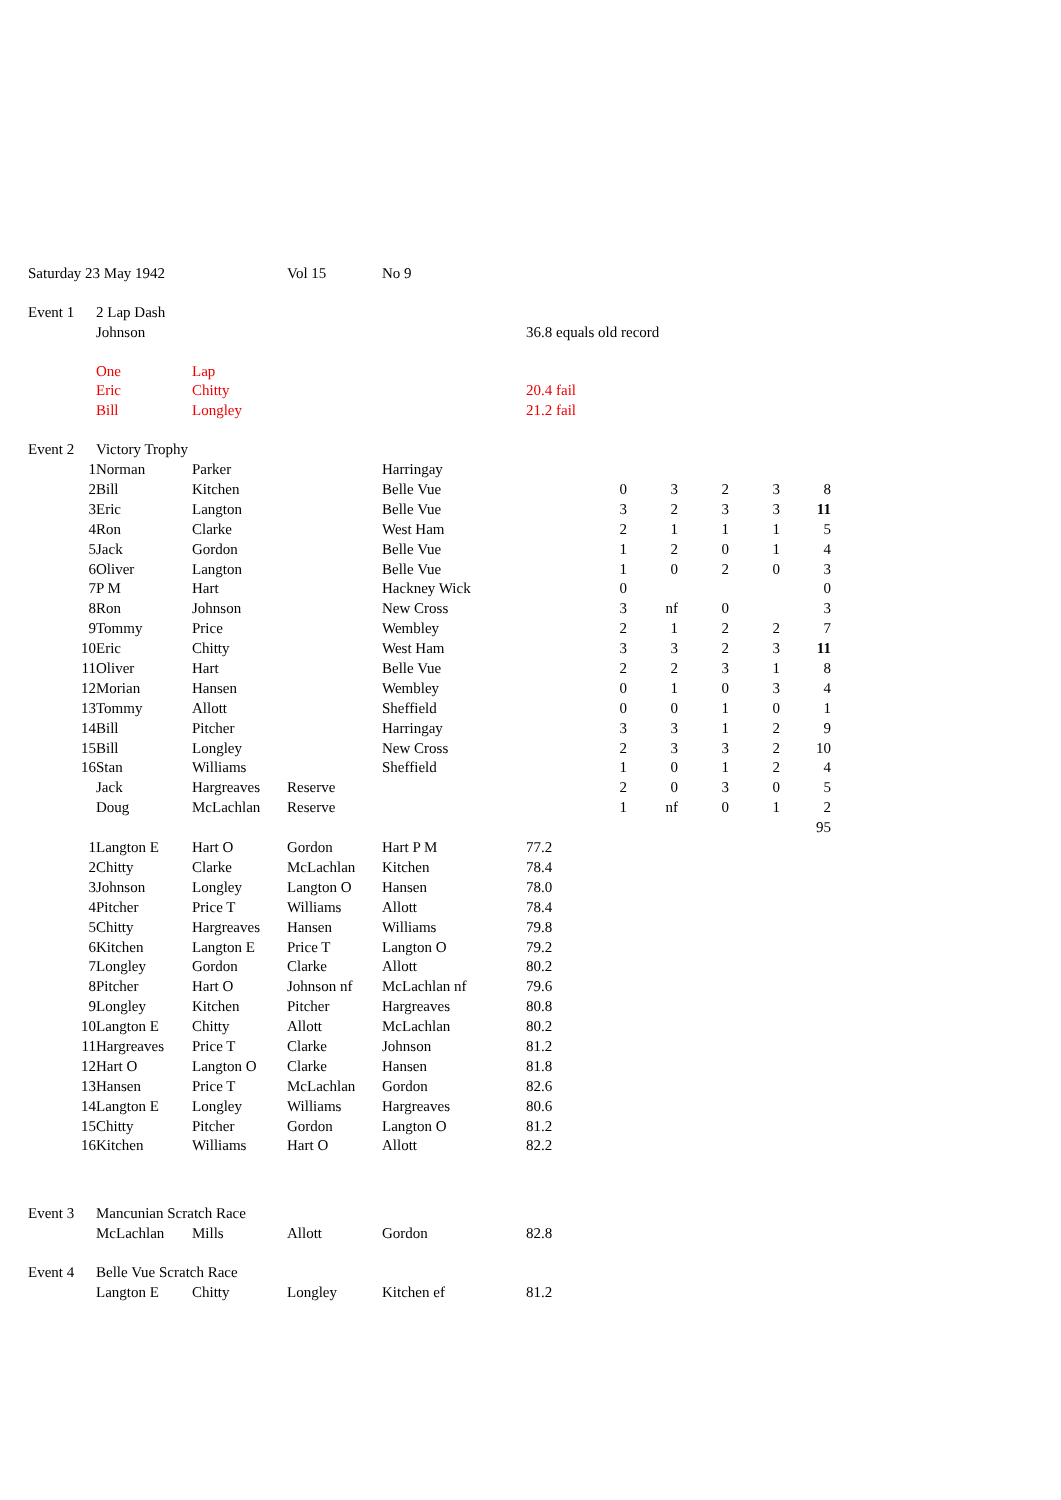| Saturday 23 May 1942 | | | | Vol 15 | No 9 | | | | | | |
| Event 1 | | 2 Lap Dash | | | | | | | | | |
| | | Johnson | | | | 36.8 equals old record | | | | | |
| | | One | Lap | | | | | | | | |
| | | Eric | Chitty | | | 20.4 fail | | | | | |
| | | Bill | Longley | | | 21.2 fail | | | | | |
| Event 2 | | Victory Trophy | | | | | | | | | |
| 1 | | Norman | Parker | | Harringay | | | | | | |
| 2 | | Bill | Kitchen | | Belle Vue | | 0 | 3 | 2 | 3 | 8 |
| 3 | | Eric | Langton | | Belle Vue | | 3 | 2 | 3 | 3 | 11 |
| 4 | | Ron | Clarke | | West Ham | | 2 | 1 | 1 | 1 | 5 |
| 5 | | Jack | Gordon | | Belle Vue | | 1 | 2 | 0 | 1 | 4 |
| 6 | | Oliver | Langton | | Belle Vue | | 1 | 0 | 2 | 0 | 3 |
| 7 | | P M | Hart | | Hackney Wick | | 0 | | | | 0 |
| 8 | | Ron | Johnson | | New Cross | | 3 | nf | 0 | | 3 |
| 9 | | Tommy | Price | | Wembley | | 2 | 1 | 2 | 2 | 7 |
| 10 | | Eric | Chitty | | West Ham | | 3 | 3 | 2 | 3 | 11 |
| 11 | | Oliver | Hart | | Belle Vue | | 2 | 2 | 3 | 1 | 8 |
| 12 | | Morian | Hansen | | Wembley | | 0 | 1 | 0 | 3 | 4 |
| 13 | | Tommy | Allott | | Sheffield | | 0 | 0 | 1 | 0 | 1 |
| 14 | | Bill | Pitcher | | Harringay | | 3 | 3 | 1 | 2 | 9 |
| 15 | | Bill | Longley | | New Cross | | 2 | 3 | 3 | 2 | 10 |
| 16 | | Stan | Williams | | Sheffield | | 1 | 0 | 1 | 2 | 4 |
| | | Jack | Hargreaves | Reserve | | | 2 | 0 | 3 | 0 | 5 |
| | | Doug | McLachlan | Reserve | | | 1 | nf | 0 | 1 | 2 |
| | | | | | | | | | | | 95 |
| 1 | | Langton E | Hart O | Gordon | Hart P M | 77.2 | | | | | |
| 2 | | Chitty | Clarke | McLachlan | Kitchen | 78.4 | | | | | |
| 3 | | Johnson | Longley | Langton O | Hansen | 78.0 | | | | | |
| 4 | | Pitcher | Price T | Williams | Allott | 78.4 | | | | | |
| 5 | | Chitty | Hargreaves | Hansen | Williams | 79.8 | | | | | |
| 6 | | Kitchen | Langton E | Price T | Langton O | 79.2 | | | | | |
| 7 | | Longley | Gordon | Clarke | Allott | 80.2 | | | | | |
| 8 | | Pitcher | Hart O | Johnson nf | McLachlan nf | 79.6 | | | | | |
| 9 | | Longley | Kitchen | Pitcher | Hargreaves | 80.8 | | | | | |
| 10 | | Langton E | Chitty | Allott | McLachlan | 80.2 | | | | | |
| 11 | | Hargreaves | Price T | Clarke | Johnson | 81.2 | | | | | |
| 12 | | Hart O | Langton O | Clarke | Hansen | 81.8 | | | | | |
| 13 | | Hansen | Price T | McLachlan | Gordon | 82.6 | | | | | |
| 14 | | Langton E | Longley | Williams | Hargreaves | 80.6 | | | | | |
| 15 | | Chitty | Pitcher | Gordon | Langton O | 81.2 | | | | | |
| 16 | | Kitchen | Williams | Hart O | Allott | 82.2 | | | | | |
| Event 3 | | Mancunian Scratch Race | | | | | | | | | |
| | | McLachlan | Mills | Allott | Gordon | 82.8 | | | | | |
| Event 4 | | Belle Vue Scratch Race | | | | | | | | | |
| | | Langton E | Chitty | Longley | Kitchen ef | 81.2 | | | | | |